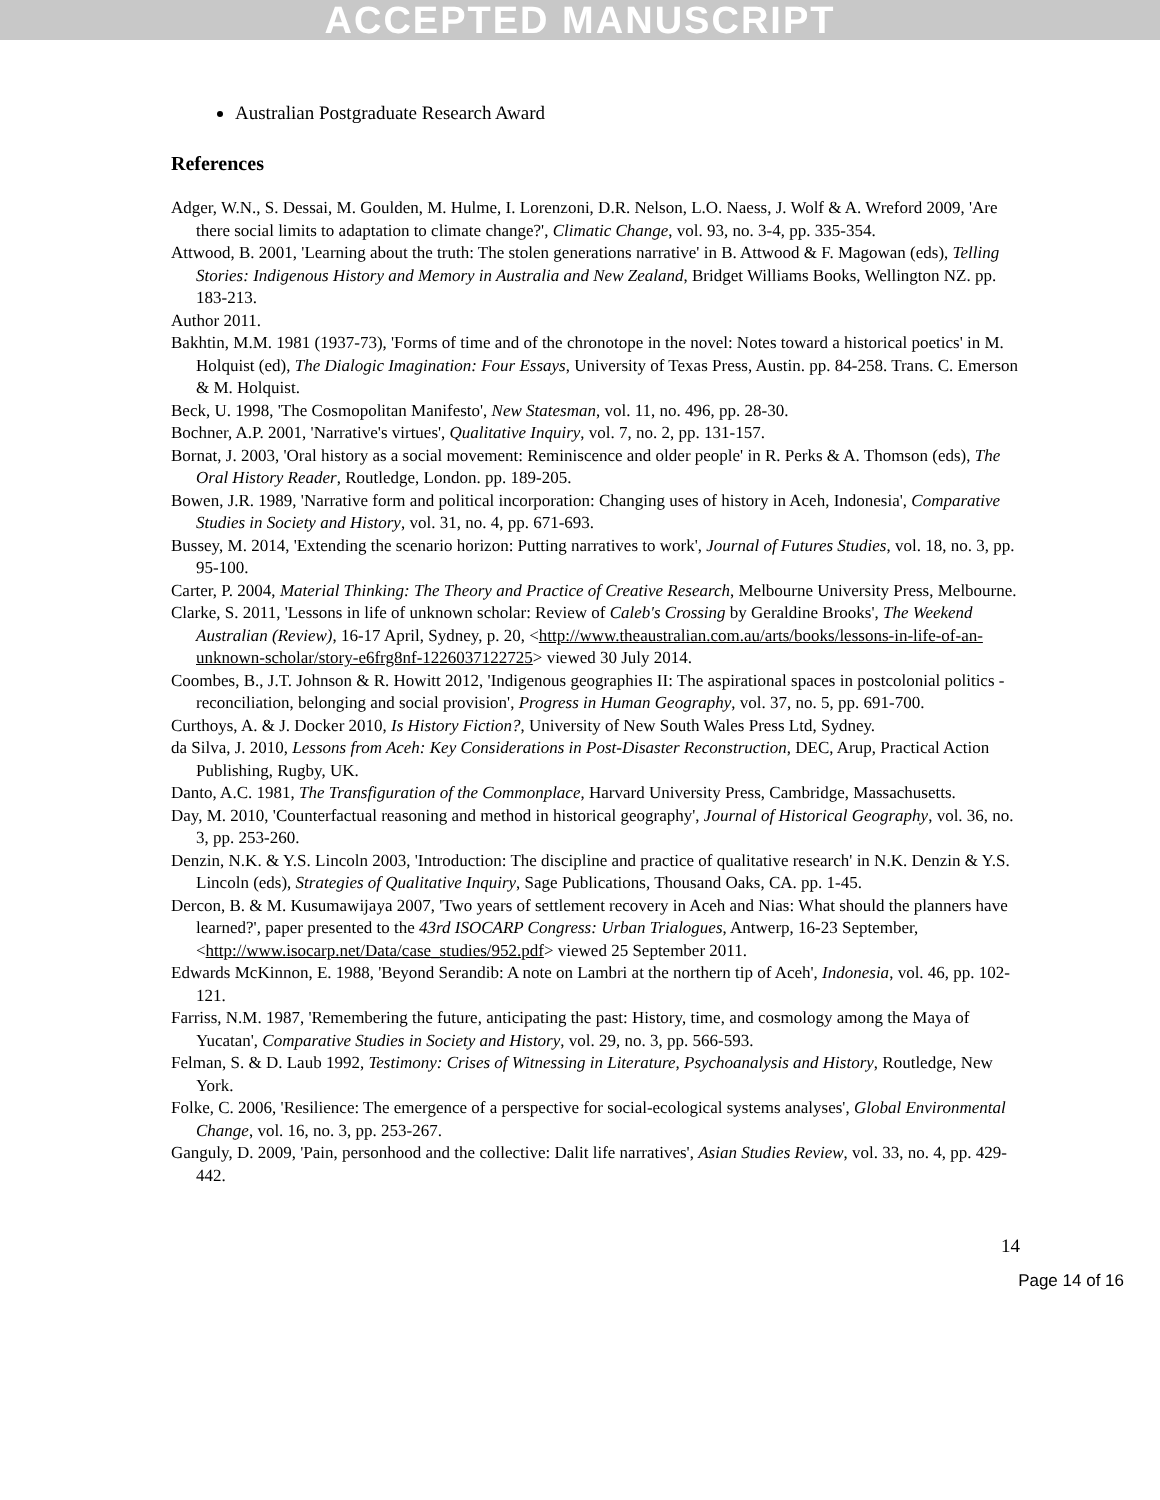ACCEPTED MANUSCRIPT
Australian Postgraduate Research Award
References
Adger, W.N., S. Dessai, M. Goulden, M. Hulme, I. Lorenzoni, D.R. Nelson, L.O. Naess, J. Wolf & A. Wreford 2009, 'Are there social limits to adaptation to climate change?', Climatic Change, vol. 93, no. 3-4, pp. 335-354.
Attwood, B. 2001, 'Learning about the truth: The stolen generations narrative' in B. Attwood & F. Magowan (eds), Telling Stories: Indigenous History and Memory in Australia and New Zealand, Bridget Williams Books, Wellington NZ. pp. 183-213.
Author 2011.
Bakhtin, M.M. 1981 (1937-73), 'Forms of time and of the chronotope in the novel: Notes toward a historical poetics' in M. Holquist (ed), The Dialogic Imagination: Four Essays, University of Texas Press, Austin. pp. 84-258. Trans. C. Emerson & M. Holquist.
Beck, U. 1998, 'The Cosmopolitan Manifesto', New Statesman, vol. 11, no. 496, pp. 28-30.
Bochner, A.P. 2001, 'Narrative's virtues', Qualitative Inquiry, vol. 7, no. 2, pp. 131-157.
Bornat, J. 2003, 'Oral history as a social movement: Reminiscence and older people' in R. Perks & A. Thomson (eds), The Oral History Reader, Routledge, London. pp. 189-205.
Bowen, J.R. 1989, 'Narrative form and political incorporation: Changing uses of history in Aceh, Indonesia', Comparative Studies in Society and History, vol. 31, no. 4, pp. 671-693.
Bussey, M. 2014, 'Extending the scenario horizon: Putting narratives to work', Journal of Futures Studies, vol. 18, no. 3, pp. 95-100.
Carter, P. 2004, Material Thinking: The Theory and Practice of Creative Research, Melbourne University Press, Melbourne.
Clarke, S. 2011, 'Lessons in life of unknown scholar: Review of Caleb's Crossing by Geraldine Brooks', The Weekend Australian (Review), 16-17 April, Sydney, p. 20, <http://www.theaustralian.com.au/arts/books/lessons-in-life-of-an-unknown-scholar/story-e6frg8nf-1226037122725> viewed 30 July 2014.
Coombes, B., J.T. Johnson & R. Howitt 2012, 'Indigenous geographies II: The aspirational spaces in postcolonial politics - reconciliation, belonging and social provision', Progress in Human Geography, vol. 37, no. 5, pp. 691-700.
Curthoys, A. & J. Docker 2010, Is History Fiction?, University of New South Wales Press Ltd, Sydney.
da Silva, J. 2010, Lessons from Aceh: Key Considerations in Post-Disaster Reconstruction, DEC, Arup, Practical Action Publishing, Rugby, UK.
Danto, A.C. 1981, The Transfiguration of the Commonplace, Harvard University Press, Cambridge, Massachusetts.
Day, M. 2010, 'Counterfactual reasoning and method in historical geography', Journal of Historical Geography, vol. 36, no. 3, pp. 253-260.
Denzin, N.K. & Y.S. Lincoln 2003, 'Introduction: The discipline and practice of qualitative research' in N.K. Denzin & Y.S. Lincoln (eds), Strategies of Qualitative Inquiry, Sage Publications, Thousand Oaks, CA. pp. 1-45.
Dercon, B. & M. Kusumawijaya 2007, 'Two years of settlement recovery in Aceh and Nias: What should the planners have learned?', paper presented to the 43rd ISOCARP Congress: Urban Trialogues, Antwerp, 16-23 September, <http://www.isocarp.net/Data/case_studies/952.pdf> viewed 25 September 2011.
Edwards McKinnon, E. 1988, 'Beyond Serandib: A note on Lambri at the northern tip of Aceh', Indonesia, vol. 46, pp. 102-121.
Farriss, N.M. 1987, 'Remembering the future, anticipating the past: History, time, and cosmology among the Maya of Yucatan', Comparative Studies in Society and History, vol. 29, no. 3, pp. 566-593.
Felman, S. & D. Laub 1992, Testimony: Crises of Witnessing in Literature, Psychoanalysis and History, Routledge, New York.
Folke, C. 2006, 'Resilience: The emergence of a perspective for social-ecological systems analyses', Global Environmental Change, vol. 16, no. 3, pp. 253-267.
Ganguly, D. 2009, 'Pain, personhood and the collective: Dalit life narratives', Asian Studies Review, vol. 33, no. 4, pp. 429-442.
14
Page 14 of 16